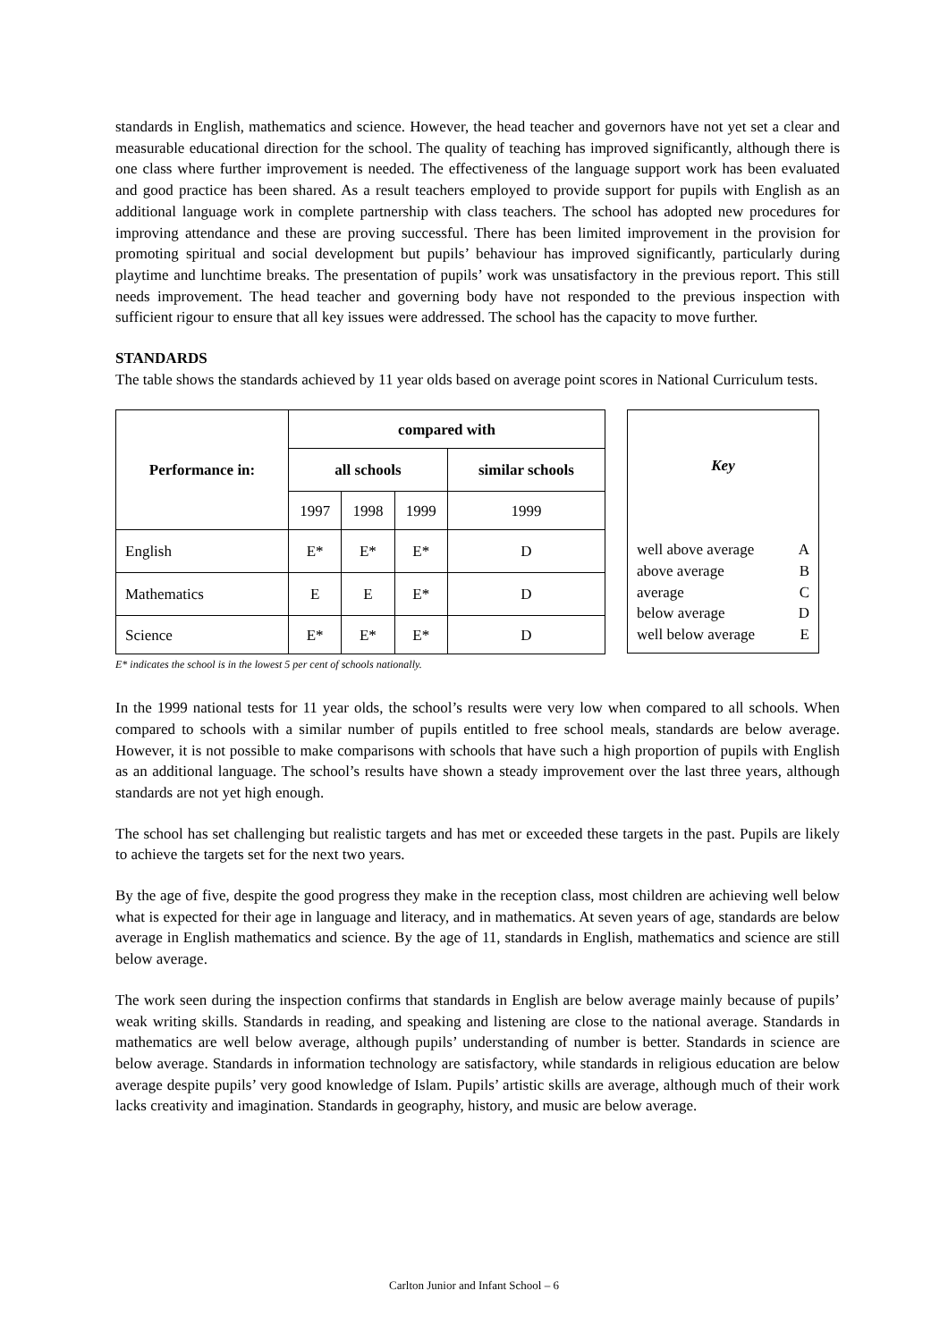standards in English, mathematics and science. However, the head teacher and governors have not yet set a clear and measurable educational direction for the school. The quality of teaching has improved significantly, although there is one class where further improvement is needed. The effectiveness of the language support work has been evaluated and good practice has been shared. As a result teachers employed to provide support for pupils with English as an additional language work in complete partnership with class teachers. The school has adopted new procedures for improving attendance and these are proving successful. There has been limited improvement in the provision for promoting spiritual and social development but pupils’ behaviour has improved significantly, particularly during playtime and lunchtime breaks. The presentation of pupils’ work was unsatisfactory in the previous report. This still needs improvement. The head teacher and governing body have not responded to the previous inspection with sufficient rigour to ensure that all key issues were addressed. The school has the capacity to move further.
STANDARDS
The table shows the standards achieved by 11 year olds based on average point scores in National Curriculum tests.
| Performance in: | compared with | | | |
| --- | --- | --- | --- | --- |
| | all schools | | | similar schools |
| | 1997 | 1998 | 1999 | 1999 |
| English | E* | E* | E* | D |
| Mathematics | E | E | E* | D |
| Science | E* | E* | E* | D |
Key
well above average A
above average B
average C
below average D
well below average E
E* indicates the school is in the lowest 5 per cent of schools nationally.
In the 1999 national tests for 11 year olds, the school’s results were very low when compared to all schools. When compared to schools with a similar number of pupils entitled to free school meals, standards are below average. However, it is not possible to make comparisons with schools that have such a high proportion of pupils with English as an additional language. The school’s results have shown a steady improvement over the last three years, although standards are not yet high enough.
The school has set challenging but realistic targets and has met or exceeded these targets in the past. Pupils are likely to achieve the targets set for the next two years.
By the age of five, despite the good progress they make in the reception class, most children are achieving well below what is expected for their age in language and literacy, and in mathematics. At seven years of age, standards are below average in English mathematics and science. By the age of 11, standards in English, mathematics and science are still below average.
The work seen during the inspection confirms that standards in English are below average mainly because of pupils’ weak writing skills. Standards in reading, and speaking and listening are close to the national average. Standards in mathematics are well below average, although pupils’ understanding of number is better. Standards in science are below average. Standards in information technology are satisfactory, while standards in religious education are below average despite pupils’ very good knowledge of Islam. Pupils’ artistic skills are average, although much of their work lacks creativity and imagination. Standards in geography, history, and music are below average.
Carlton Junior and Infant School – 6